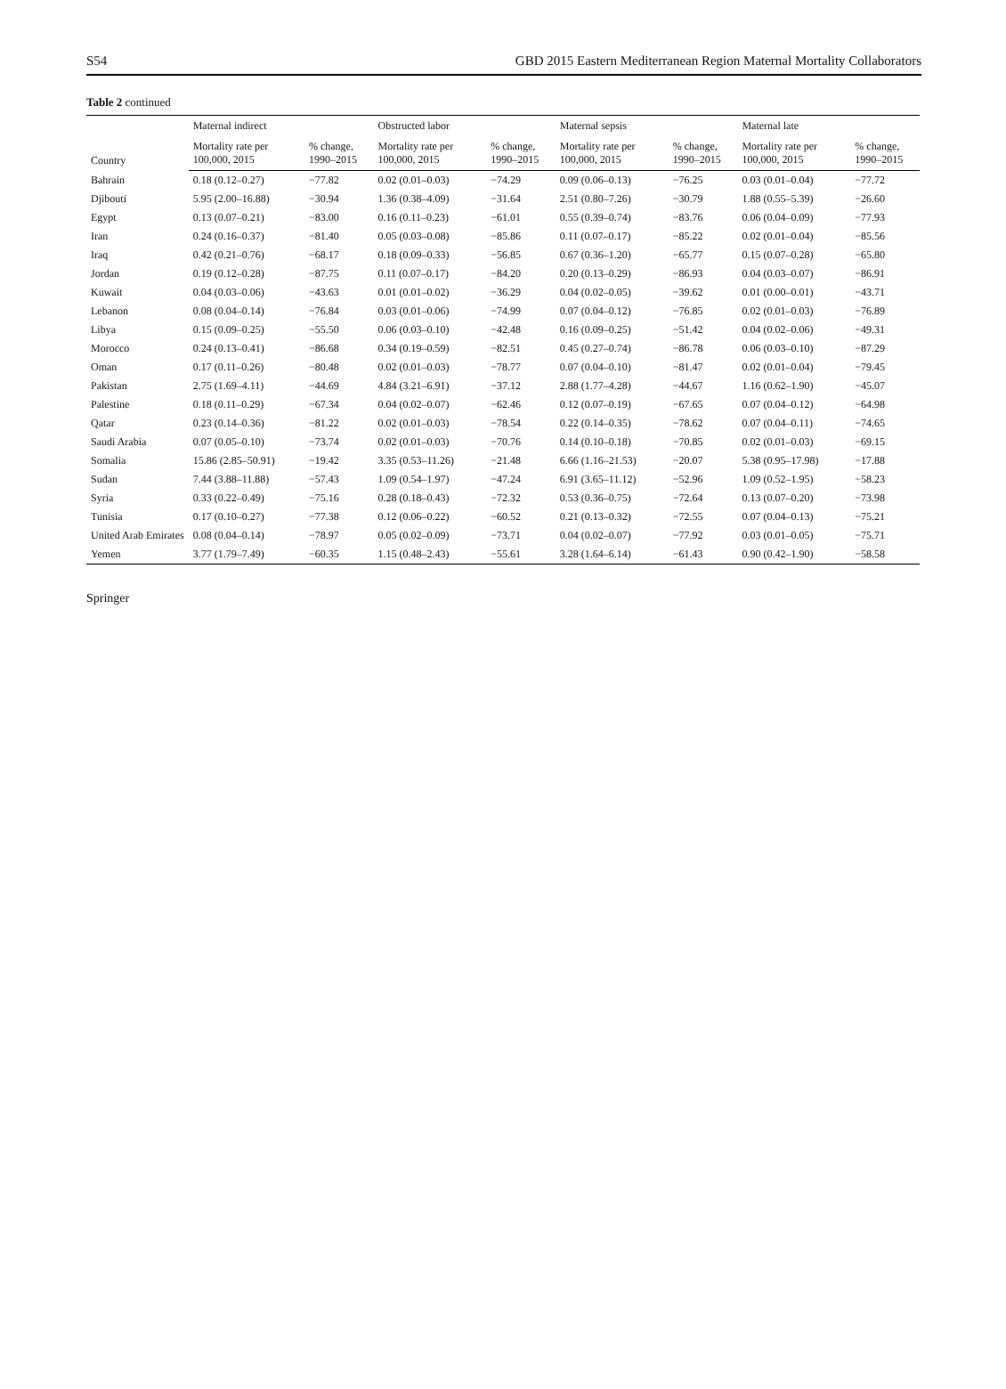S54 GBD 2015 Eastern Mediterranean Region Maternal Mortality Collaborators
Table 2 continued
| Country | Maternal indirect | | Obstructed labor | | Maternal sepsis | | Maternal late | |
| --- | --- | --- | --- | --- | --- | --- | --- | --- |
| | Mortality rate per 100,000, 2015 | % change, 1990–2015 | Mortality rate per 100,000, 2015 | % change, 1990–2015 | Mortality rate per 100,000, 2015 | % change, 1990–2015 | Mortality rate per 100,000, 2015 | % change, 1990–2015 |
| Bahrain | 0.18 (0.12–0.27) | −77.82 | 0.02 (0.01–0.03) | −74.29 | 0.09 (0.06–0.13) | −76.25 | 0.03 (0.01–0.04) | −77.72 |
| Djibouti | 5.95 (2.00–16.88) | −30.94 | 1.36 (0.38–4.09) | −31.64 | 2.51 (0.80–7.26) | −30.79 | 1.88 (0.55–5.39) | −26.60 |
| Egypt | 0.13 (0.07–0.21) | −83.00 | 0.16 (0.11–0.23) | −61.01 | 0.55 (0.39–0.74) | −83.76 | 0.06 (0.04–0.09) | −77.93 |
| Iran | 0.24 (0.16–0.37) | −81.40 | 0.05 (0.03–0.08) | −85.86 | 0.11 (0.07–0.17) | −85.22 | 0.02 (0.01–0.04) | −85.56 |
| Iraq | 0.42 (0.21–0.76) | −68.17 | 0.18 (0.09–0.33) | −56.85 | 0.67 (0.36–1.20) | −65.77 | 0.15 (0.07–0.28) | −65.80 |
| Jordan | 0.19 (0.12–0.28) | −87.75 | 0.11 (0.07–0.17) | −84.20 | 0.20 (0.13–0.29) | −86.93 | 0.04 (0.03–0.07) | −86.91 |
| Kuwait | 0.04 (0.03–0.06) | −43.63 | 0.01 (0.01–0.02) | −36.29 | 0.04 (0.02–0.05) | −39.62 | 0.01 (0.00–0.01) | −43.71 |
| Lebanon | 0.08 (0.04–0.14) | −76.84 | 0.03 (0.01–0.06) | −74.99 | 0.07 (0.04–0.12) | −76.85 | 0.02 (0.01–0.03) | −76.89 |
| Libya | 0.15 (0.09–0.25) | −55.50 | 0.06 (0.03–0.10) | −42.48 | 0.16 (0.09–0.25) | −51.42 | 0.04 (0.02–0.06) | −49.31 |
| Morocco | 0.24 (0.13–0.41) | −86.68 | 0.34 (0.19–0.59) | −82.51 | 0.45 (0.27–0.74) | −86.78 | 0.06 (0.03–0.10) | −87.29 |
| Oman | 0.17 (0.11–0.26) | −80.48 | 0.02 (0.01–0.03) | −78.77 | 0.07 (0.04–0.10) | −81.47 | 0.02 (0.01–0.04) | −79.45 |
| Pakistan | 2.75 (1.69–4.11) | −44.69 | 4.84 (3.21–6.91) | −37.12 | 2.88 (1.77–4.28) | −44.67 | 1.16 (0.62–1.90) | −45.07 |
| Palestine | 0.18 (0.11–0.29) | −67.34 | 0.04 (0.02–0.07) | −62.46 | 0.12 (0.07–0.19) | −67.65 | 0.07 (0.04–0.12) | −64.98 |
| Qatar | 0.23 (0.14–0.36) | −81.22 | 0.02 (0.01–0.03) | −78.54 | 0.22 (0.14–0.35) | −78.62 | 0.07 (0.04–0.11) | −74.65 |
| Saudi Arabia | 0.07 (0.05–0.10) | −73.74 | 0.02 (0.01–0.03) | −70.76 | 0.14 (0.10–0.18) | −70.85 | 0.02 (0.01–0.03) | −69.15 |
| Somalia | 15.86 (2.85–50.91) | −19.42 | 3.35 (0.53–11.26) | −21.48 | 6.66 (1.16–21.53) | −20.07 | 5.38 (0.95–17.98) | −17.88 |
| Sudan | 7.44 (3.88–11.88) | −57.43 | 1.09 (0.54–1.97) | −47.24 | 6.91 (3.65–11.12) | −52.96 | 1.09 (0.52–1.95) | −58.23 |
| Syria | 0.33 (0.22–0.49) | −75.16 | 0.28 (0.18–0.43) | −72.32 | 0.53 (0.36–0.75) | −72.64 | 0.13 (0.07–0.20) | −73.98 |
| Tunisia | 0.17 (0.10–0.27) | −77.38 | 0.12 (0.06–0.22) | −60.52 | 0.21 (0.13–0.32) | −72.55 | 0.07 (0.04–0.13) | −75.21 |
| United Arab Emirates | 0.08 (0.04–0.14) | −78.97 | 0.05 (0.02–0.09) | −73.71 | 0.04 (0.02–0.07) | −77.92 | 0.03 (0.01–0.05) | −75.71 |
| Yemen | 3.77 (1.79–7.49) | −60.35 | 1.15 (0.48–2.43) | −55.61 | 3.28 (1.64–6.14) | −61.43 | 0.90 (0.42–1.90) | −58.58 |
Springer